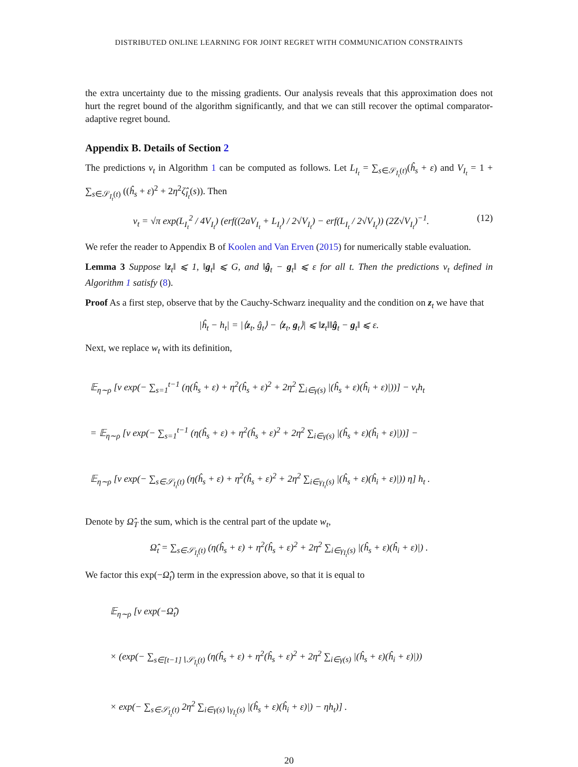DISTRIBUTED ONLINE LEARNING FOR JOINT REGRET WITH COMMUNICATION CONSTRAINTS
the extra uncertainty due to the missing gradients. Our analysis reveals that this approximation does not hurt the regret bound of the algorithm significantly, and that we can still recover the optimal comparator-adaptive regret bound.
Appendix B. Details of Section 2
The predictions v<sub>t</sub> in Algorithm 1 can be computed as follows. Let L<sub>I<sub>t</sub></sub> = ∑<sub>s∈𝒮<sub>I<sub>t</sub></sub>(t)</sub>(ĥ<sub>s</sub> + ε) and V<sub>I<sub>t</sub></sub> = 1 + ∑<sub>s∈𝒮<sub>I<sub>t</sub></sub>(t)</sub> ((ĥ<sub>s</sub> + ε)<sup>2</sup> + 2η<sup>2</sup>ζ̂<sub>I<sub>t</sub></sub>(s)). Then
v<sub>t</sub> = √π exp(L<sub>I<sub>t</sub></sub><sup>2</sup> / 4V<sub>I<sub>t</sub></sub>) (erf((2aV<sub>I<sub>t</sub></sub> + L<sub>I<sub>t</sub></sub>) / 2√V<sub>I<sub>t</sub></sub>) − erf(L<sub>I<sub>t</sub></sub> / 2√V<sub>I<sub>t</sub></sub>)) (2Z√V<sub>I<sub>t</sub></sub>)<sup>−1</sup>. (12)
We refer the reader to Appendix B of Koolen and Van Erven (2015) for numerically stable evaluation.
Lemma 3 Suppose ‖z<sub>t</sub>‖ ⩽ 1, ‖g<sub>t</sub>‖ ⩽ G, and ‖ĝ<sub>t</sub> − g<sub>t</sub>‖ ⩽ ε for all t. Then the predictions v<sub>t</sub> defined in Algorithm 1 satisfy (8).
Proof As a first step, observe that by the Cauchy-Schwarz inequality and the condition on z<sub>t</sub> we have that
|ĥ<sub>t</sub> − h<sub>t</sub>| = |⟨z<sub>t</sub>, ĝ<sub>t</sub>⟩ − ⟨z<sub>t</sub>, g<sub>t</sub>⟩| ⩽ ‖z<sub>t</sub>‖‖ĝ<sub>t</sub> − g<sub>t</sub>‖ ⩽ ε.
Next, we replace w<sub>t</sub> with its definition,
𝔼<sub>η∼ρ</sub> [ν exp(− ∑<sub>s=1</sub><sup>t−1</sup> (η(ĥ<sub>s</sub> + ε) + η<sup>2</sup>(ĥ<sub>s</sub> + ε)<sup>2</sup> + 2η<sup>2</sup> ∑<sub>i∈γ(s)</sub> |(ĥ<sub>s</sub> + ε)(ĥ<sub>i</sub> + ε)|))] − v<sub>t</sub>h<sub>t</sub>
= 𝔼<sub>η∼ρ</sub> [ν exp(− ∑<sub>s=1</sub><sup>t−1</sup> (η(ĥ<sub>s</sub> + ε) + η<sup>2</sup>(ĥ<sub>s</sub> + ε)<sup>2</sup> + 2η<sup>2</sup> ∑<sub>i∈γ(s)</sub> |(ĥ<sub>s</sub> + ε)(ĥ<sub>i</sub> + ε)|))] −
𝔼<sub>η∼ρ</sub> [ν exp(− ∑<sub>s∈𝒮<sub>I<sub>t</sub></sub>(t)</sub> (η(ĥ<sub>s</sub> + ε) + η<sup>2</sup>(ĥ<sub>s</sub> + ε)<sup>2</sup> + 2η<sup>2</sup> ∑<sub>i∈γ<sub>I<sub>t</sub></sub>(s)</sub> |(ĥ<sub>s</sub> + ε)(ĥ<sub>i</sub> + ε)|)) η] h<sub>t</sub> .
Denote by Ω̂<sub>T</sub> the sum, which is the central part of the update w<sub>t</sub>,
Ω̂<sub>t</sub> = ∑<sub>s∈𝒮<sub>I<sub>t</sub></sub>(t)</sub> (η(ĥ<sub>s</sub> + ε) + η<sup>2</sup>(ĥ<sub>s</sub> + ε)<sup>2</sup> + 2η<sup>2</sup> ∑<sub>i∈γ<sub>I<sub>t</sub></sub>(s)</sub> |(ĥ<sub>s</sub> + ε)(ĥ<sub>i</sub> + ε)|) .
We factor this exp(−Ω̂<sub>t</sub>) term in the expression above, so that it is equal to
𝔼<sub>η∼ρ</sub> [ν exp(−Ω̂<sub>t</sub>)
× (exp(− ∑<sub>s∈[t−1]∖𝒮<sub>I<sub>t</sub></sub>(t)</sub> (η(ĥ<sub>s</sub> + ε) + η<sup>2</sup>(ĥ<sub>s</sub> + ε)<sup>2</sup> + 2η<sup>2</sup> ∑<sub>i∈γ(s)</sub> |(ĥ<sub>s</sub> + ε)(ĥ<sub>i</sub> + ε)|))
× exp(− ∑<sub>s∈𝒮<sub>I<sub>t</sub></sub>(t)</sub> 2η<sup>2</sup> ∑<sub>i∈γ(s)∖γ<sub>I<sub>t</sub></sub>(s)</sub> |(ĥ<sub>s</sub> + ε)(ĥ<sub>i</sub> + ε)|) − ηh<sub>t</sub>)] .
20